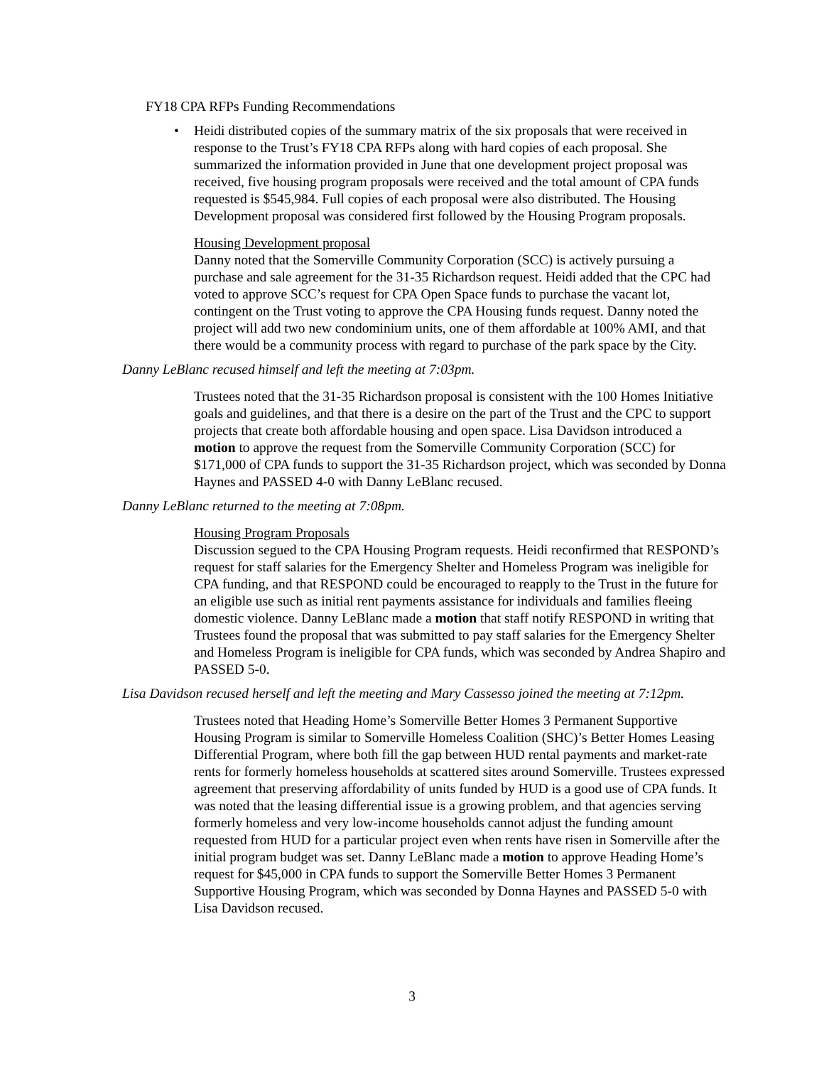FY18 CPA RFPs Funding Recommendations
• Heidi distributed copies of the summary matrix of the six proposals that were received in response to the Trust’s FY18 CPA RFPs along with hard copies of each proposal. She summarized the information provided in June that one development project proposal was received, five housing program proposals were received and the total amount of CPA funds requested is $545,984. Full copies of each proposal were also distributed. The Housing Development proposal was considered first followed by the Housing Program proposals.
Housing Development proposal
Danny noted that the Somerville Community Corporation (SCC) is actively pursuing a purchase and sale agreement for the 31-35 Richardson request. Heidi added that the CPC had voted to approve SCC’s request for CPA Open Space funds to purchase the vacant lot, contingent on the Trust voting to approve the CPA Housing funds request. Danny noted the project will add two new condominium units, one of them affordable at 100% AMI, and that there would be a community process with regard to purchase of the park space by the City.
Danny LeBlanc recused himself and left the meeting at 7:03pm.
Trustees noted that the 31-35 Richardson proposal is consistent with the 100 Homes Initiative goals and guidelines, and that there is a desire on the part of the Trust and the CPC to support projects that create both affordable housing and open space. Lisa Davidson introduced a motion to approve the request from the Somerville Community Corporation (SCC) for $171,000 of CPA funds to support the 31-35 Richardson project, which was seconded by Donna Haynes and PASSED 4-0 with Danny LeBlanc recused.
Danny LeBlanc returned to the meeting at 7:08pm.
Housing Program Proposals
Discussion segued to the CPA Housing Program requests. Heidi reconfirmed that RESPOND’s request for staff salaries for the Emergency Shelter and Homeless Program was ineligible for CPA funding, and that RESPOND could be encouraged to reapply to the Trust in the future for an eligible use such as initial rent payments assistance for individuals and families fleeing domestic violence. Danny LeBlanc made a motion that staff notify RESPOND in writing that Trustees found the proposal that was submitted to pay staff salaries for the Emergency Shelter and Homeless Program is ineligible for CPA funds, which was seconded by Andrea Shapiro and PASSED 5-0.
Lisa Davidson recused herself and left the meeting and Mary Cassesso joined the meeting at 7:12pm.
Trustees noted that Heading Home’s Somerville Better Homes 3 Permanent Supportive Housing Program is similar to Somerville Homeless Coalition (SHC)’s Better Homes Leasing Differential Program, where both fill the gap between HUD rental payments and market-rate rents for formerly homeless households at scattered sites around Somerville. Trustees expressed agreement that preserving affordability of units funded by HUD is a good use of CPA funds. It was noted that the leasing differential issue is a growing problem, and that agencies serving formerly homeless and very low-income households cannot adjust the funding amount requested from HUD for a particular project even when rents have risen in Somerville after the initial program budget was set. Danny LeBlanc made a motion to approve Heading Home’s request for $45,000 in CPA funds to support the Somerville Better Homes 3 Permanent Supportive Housing Program, which was seconded by Donna Haynes and PASSED 5-0 with Lisa Davidson recused.
3